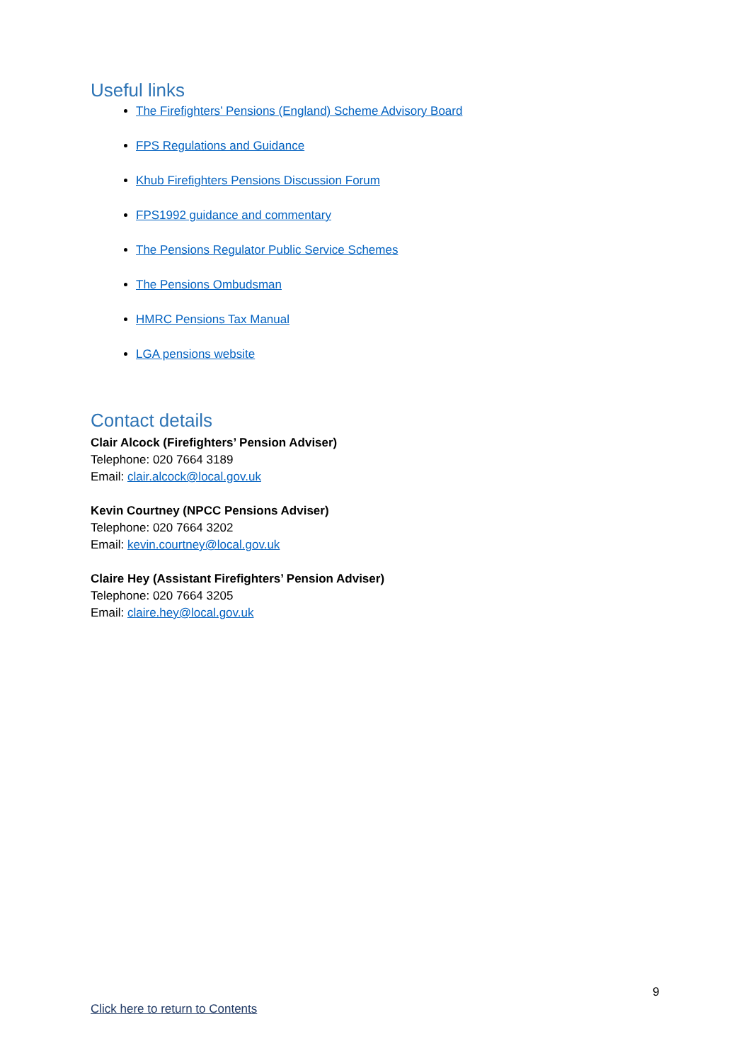Useful links
The Firefighters’ Pensions (England) Scheme Advisory Board
FPS Regulations and Guidance
Khub Firefighters Pensions Discussion Forum
FPS1992 guidance and commentary
The Pensions Regulator Public Service Schemes
The Pensions Ombudsman
HMRC Pensions Tax Manual
LGA pensions website
Contact details
Clair Alcock (Firefighters’ Pension Adviser)
Telephone: 020 7664 3189
Email: clair.alcock@local.gov.uk
Kevin Courtney (NPCC Pensions Adviser)
Telephone: 020 7664 3202
Email: kevin.courtney@local.gov.uk
Claire Hey (Assistant Firefighters’ Pension Adviser)
Telephone: 020 7664 3205
Email: claire.hey@local.gov.uk
9
Click here to return to Contents